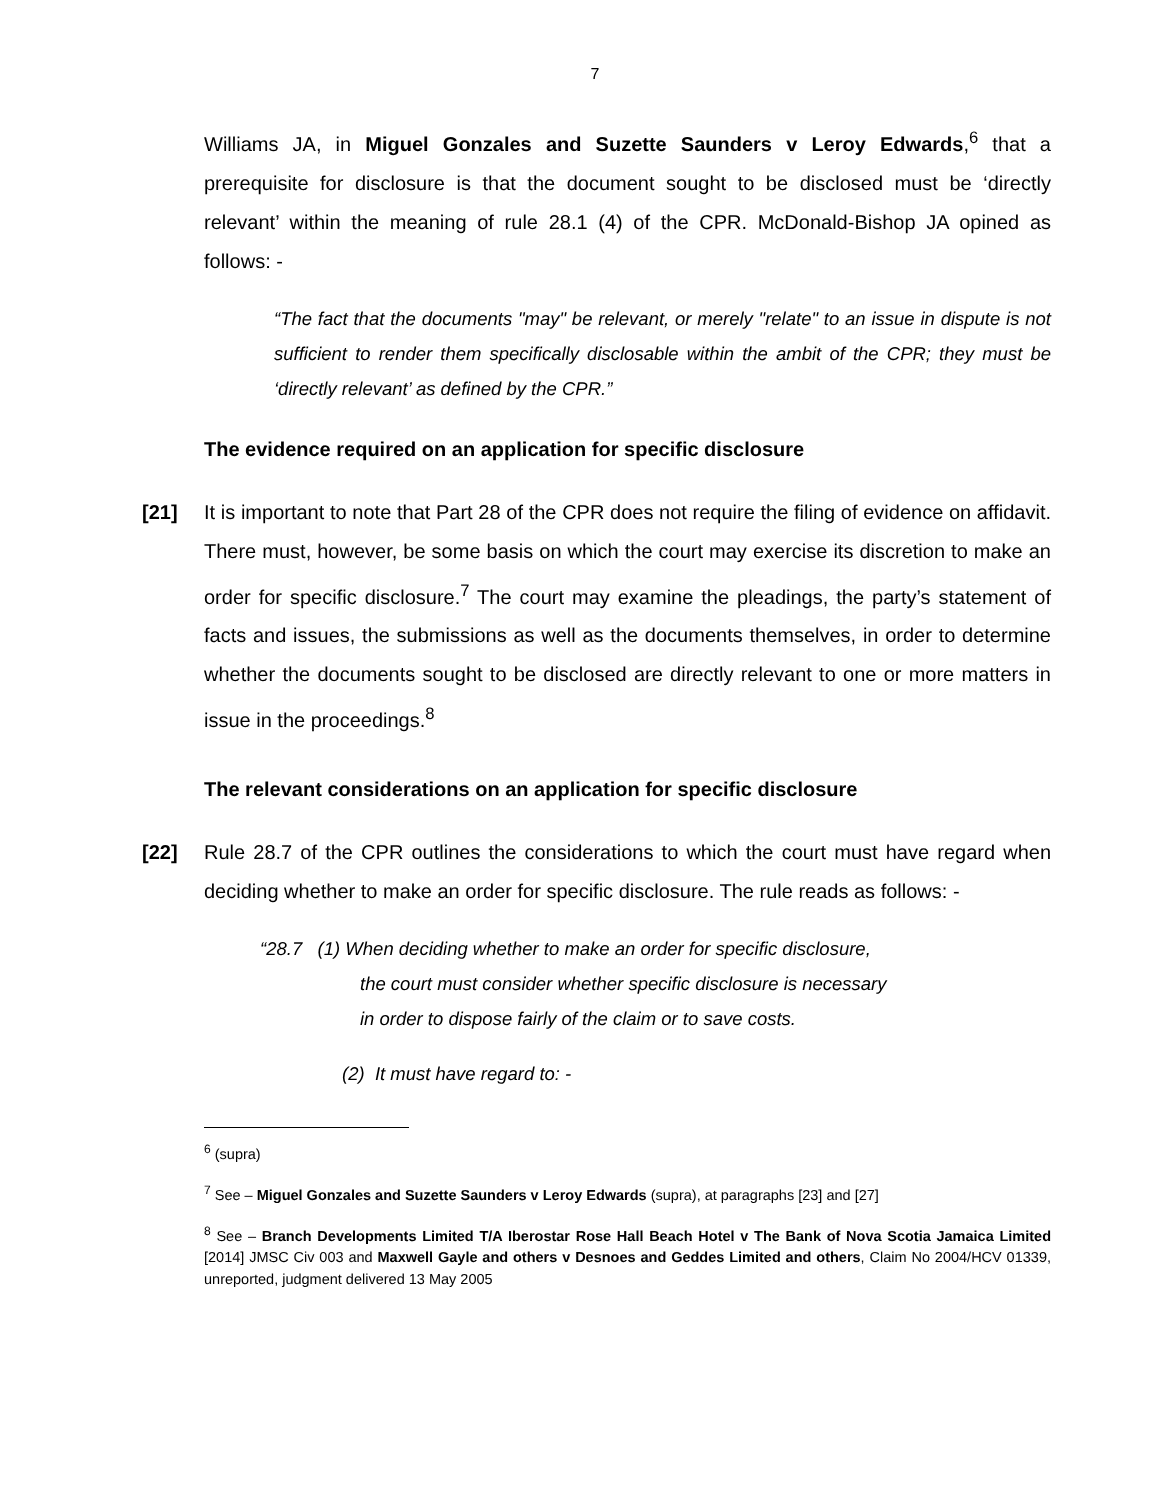7
Williams JA, in Miguel Gonzales and Suzette Saunders v Leroy Edwards,<sup>6</sup> that a prerequisite for disclosure is that the document sought to be disclosed must be ‘directly relevant’ within the meaning of rule 28.1 (4) of the CPR. McDonald-Bishop JA opined as follows: -
“The fact that the documents "may" be relevant, or merely "relate" to an issue in dispute is not sufficient to render them specifically disclosable within the ambit of the CPR; they must be ‘directly relevant’ as defined by the CPR.”
The evidence required on an application for specific disclosure
[21] It is important to note that Part 28 of the CPR does not require the filing of evidence on affidavit. There must, however, be some basis on which the court may exercise its discretion to make an order for specific disclosure.<sup>7</sup> The court may examine the pleadings, the party’s statement of facts and issues, the submissions as well as the documents themselves, in order to determine whether the documents sought to be disclosed are directly relevant to one or more matters in issue in the proceedings.<sup>8</sup>
The relevant considerations on an application for specific disclosure
[22] Rule 28.7 of the CPR outlines the considerations to which the court must have regard when deciding whether to make an order for specific disclosure. The rule reads as follows: -
“28.7 (1) When deciding whether to make an order for specific disclosure,
the court must consider whether specific disclosure is necessary
in order to dispose fairly of the claim or to save costs.
(2) It must have regard to: -
<sup>6</sup> (supra)
<sup>7</sup> See – Miguel Gonzales and Suzette Saunders v Leroy Edwards (supra), at paragraphs [23] and [27]
<sup>8</sup> See – Branch Developments Limited T/A Iberostar Rose Hall Beach Hotel v The Bank of Nova Scotia Jamaica Limited [2014] JMSC Civ 003 and Maxwell Gayle and others v Desnoes and Geddes Limited and others, Claim No 2004/HCV 01339, unreported, judgment delivered 13 May 2005